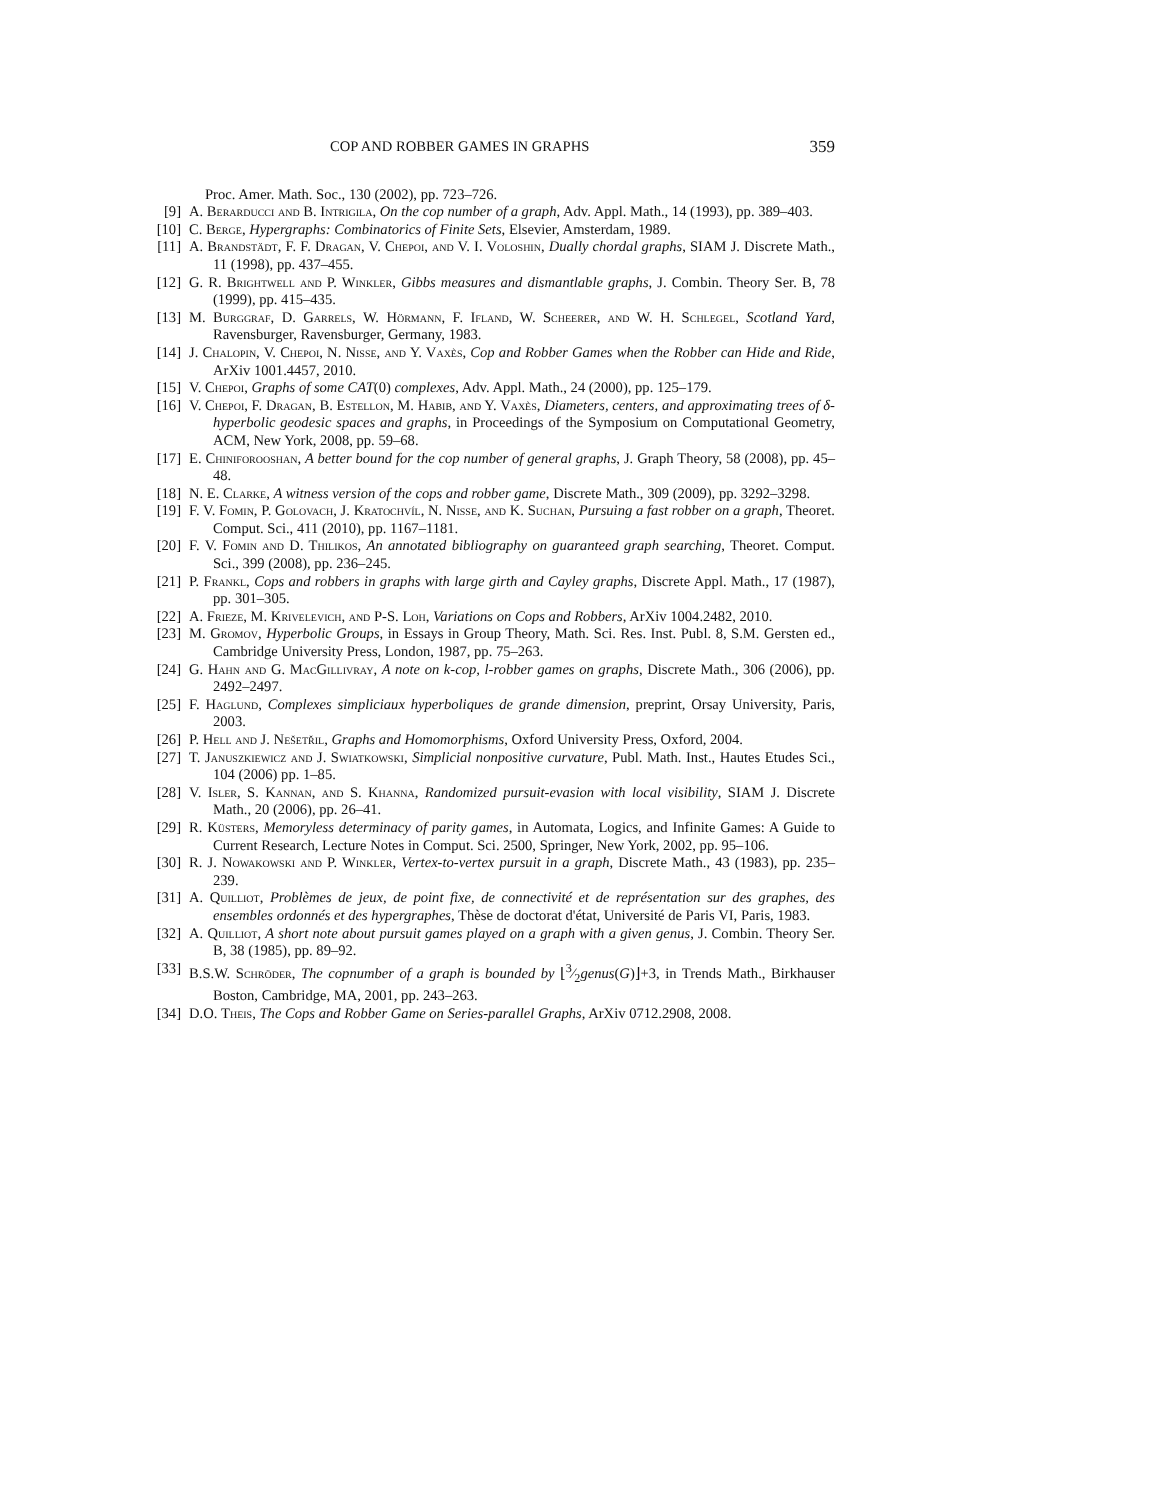COP AND ROBBER GAMES IN GRAPHS 359
Proc. Amer. Math. Soc., 130 (2002), pp. 723–726.
[9] A. Berarducci and B. Intrigila, On the cop number of a graph, Adv. Appl. Math., 14 (1993), pp. 389–403.
[10] C. Berge, Hypergraphs: Combinatorics of Finite Sets, Elsevier, Amsterdam, 1989.
[11] A. Brandstädt, F. F. Dragan, V. Chepoi, and V. I. Voloshin, Dually chordal graphs, SIAM J. Discrete Math., 11 (1998), pp. 437–455.
[12] G. R. Brightwell and P. Winkler, Gibbs measures and dismantlable graphs, J. Combin. Theory Ser. B, 78 (1999), pp. 415–435.
[13] M. Burggraf, D. Garrels, W. Hörmann, F. Ifland, W. Scheerer, and W. H. Schlegel, Scotland Yard, Ravensburger, Ravensburger, Germany, 1983.
[14] J. Chalopin, V. Chepoi, N. Nisse, and Y. Vaxès, Cop and Robber Games when the Robber can Hide and Ride, ArXiv 1001.4457, 2010.
[15] V. Chepoi, Graphs of some CAT(0) complexes, Adv. Appl. Math., 24 (2000), pp. 125–179.
[16] V. Chepoi, F. Dragan, B. Estellon, M. Habib, and Y. Vaxès, Diameters, centers, and approximating trees of δ-hyperbolic geodesic spaces and graphs, in Proceedings of the Symposium on Computational Geometry, ACM, New York, 2008, pp. 59–68.
[17] E. Chiniforooshan, A better bound for the cop number of general graphs, J. Graph Theory, 58 (2008), pp. 45–48.
[18] N. E. Clarke, A witness version of the cops and robber game, Discrete Math., 309 (2009), pp. 3292–3298.
[19] F. V. Fomin, P. Golovach, J. Kratochvíl, N. Nisse, and K. Suchan, Pursuing a fast robber on a graph, Theoret. Comput. Sci., 411 (2010), pp. 1167–1181.
[20] F. V. Fomin and D. Thilikos, An annotated bibliography on guaranteed graph searching, Theoret. Comput. Sci., 399 (2008), pp. 236–245.
[21] P. Frankl, Cops and robbers in graphs with large girth and Cayley graphs, Discrete Appl. Math., 17 (1987), pp. 301–305.
[22] A. Frieze, M. Krivelevich, and P-S. Loh, Variations on Cops and Robbers, ArXiv 1004.2482, 2010.
[23] M. Gromov, Hyperbolic Groups, in Essays in Group Theory, Math. Sci. Res. Inst. Publ. 8, S.M. Gersten ed., Cambridge University Press, London, 1987, pp. 75–263.
[24] G. Hahn and G. MacGillivray, A note on k-cop, l-robber games on graphs, Discrete Math., 306 (2006), pp. 2492–2497.
[25] F. Haglund, Complexes simpliciaux hyperboliques de grande dimension, preprint, Orsay University, Paris, 2003.
[26] P. Hell and J. Nešetřil, Graphs and Homomorphisms, Oxford University Press, Oxford, 2004.
[27] T. Januszkiewicz and J. Swiatkowski, Simplicial nonpositive curvature, Publ. Math. Inst., Hautes Etudes Sci., 104 (2006) pp. 1–85.
[28] V. Isler, S. Kannan, and S. Khanna, Randomized pursuit-evasion with local visibility, SIAM J. Discrete Math., 20 (2006), pp. 26–41.
[29] R. Küsters, Memoryless determinacy of parity games, in Automata, Logics, and Infinite Games: A Guide to Current Research, Lecture Notes in Comput. Sci. 2500, Springer, New York, 2002, pp. 95–106.
[30] R. J. Nowakowski and P. Winkler, Vertex-to-vertex pursuit in a graph, Discrete Math., 43 (1983), pp. 235–239.
[31] A. Quilliot, Problèmes de jeux, de point fixe, de connectivité et de représentation sur des graphes, des ensembles ordonnés et des hypergraphes, Thèse de doctorat d'état, Université de Paris VI, Paris, 1983.
[32] A. Quilliot, A short note about pursuit games played on a graph with a given genus, J. Combin. Theory Ser. B, 38 (1985), pp. 89–92.
[33] B.S.W. Schröder, The copnumber of a graph is bounded by ⌊3⁄2genus(G)⌋+3, in Trends Math., Birkhauser Boston, Cambridge, MA, 2001, pp. 243–263.
[34] D.O. Theis, The Cops and Robber Game on Series-parallel Graphs, ArXiv 0712.2908, 2008.